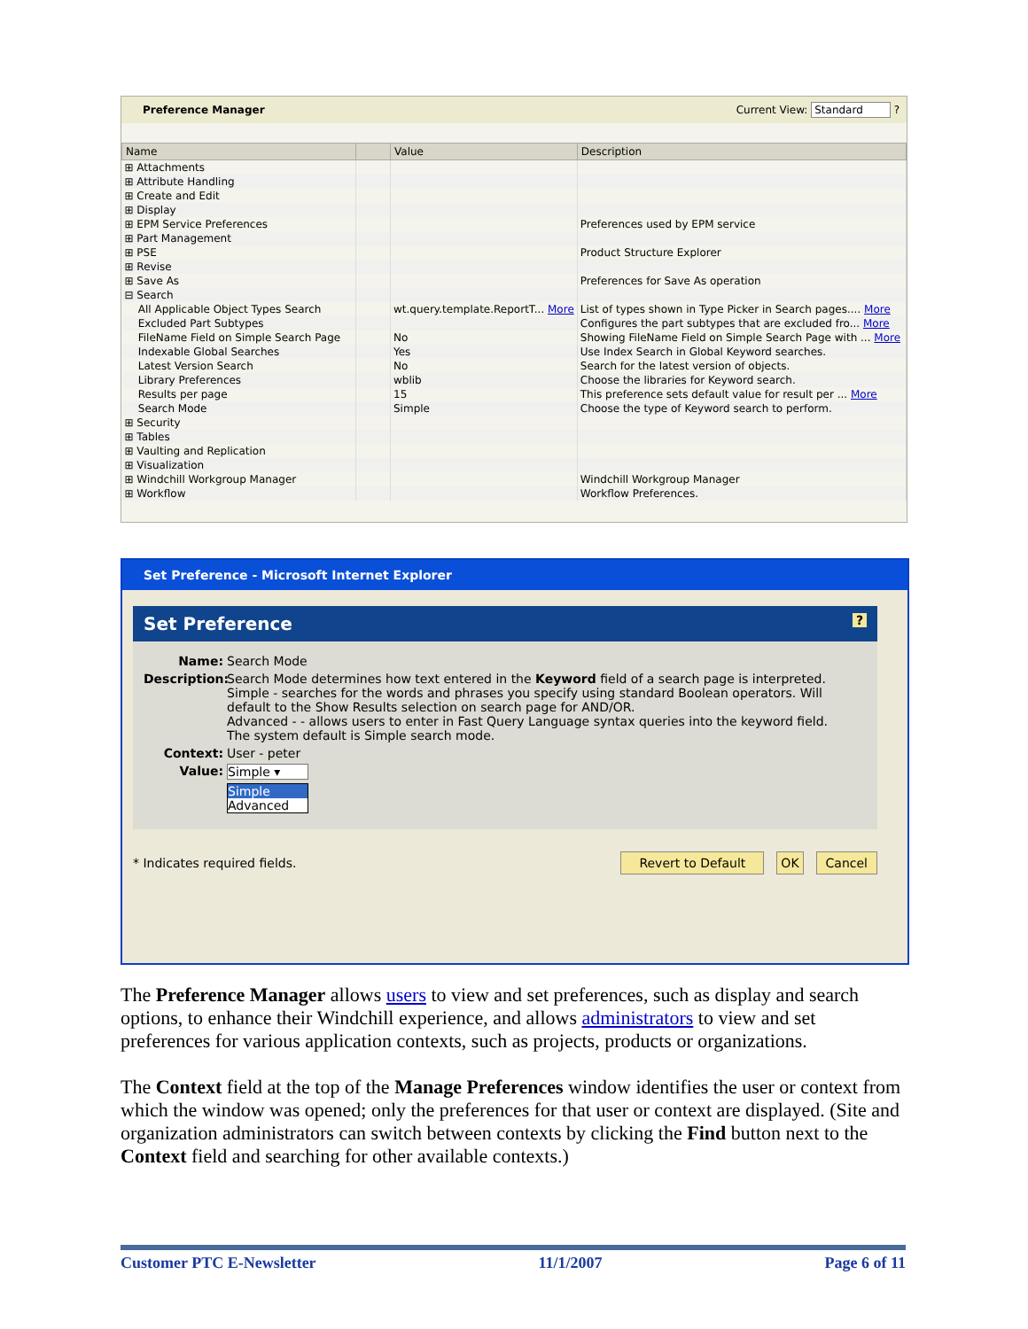Preference Manager Current View: Standard ?
| Name | | Value | Description |
| --- | --- | --- | --- |
| ⊞ Attachments | | | |
| ⊞ Attribute Handling | | | |
| ⊞ Create and Edit | | | |
| ⊞ Display | | | |
| ⊞ EPM Service Preferences | | | Preferences used by EPM service |
| ⊞ Part Management | | | |
| ⊞ PSE | | | Product Structure Explorer |
| ⊞ Revise | | | |
| ⊞ Save As | | | Preferences for Save As operation |
| ⊟ Search | | | |
| All Applicable Object Types Search | | wt.query.template.ReportT... More | List of types shown in Type Picker in Search pages.... More |
| Excluded Part Subtypes | | | Configures the part subtypes that are excluded fro... More |
| FileName Field on Simple Search Page | | No | Showing FileName Field on Simple Search Page with ... More |
| Indexable Global Searches | | Yes | Use Index Search in Global Keyword searches. |
| Latest Version Search | | No | Search for the latest version of objects. |
| Library Preferences | | wblib | Choose the libraries for Keyword search. |
| Results per page | | 15 | This preference sets default value for result per ... More |
| Search Mode | | Simple | Choose the type of Keyword search to perform. |
| ⊞ Security | | | |
| ⊞ Tables | | | |
| ⊞ Vaulting and Replication | | | |
| ⊞ Visualization | | | |
| ⊞ Windchill Workgroup Manager | | | Windchill Workgroup Manager |
| ⊞ Workflow | | | Workflow Preferences. |
Set Preference - Microsoft Internet Explorer
Set Preference ?
Name: Search Mode
Description: Search Mode determines how text entered in the Keyword field of a search page is interpreted.
Simple - searches for the words and phrases you specify using standard Boolean operators. Will default to the Show Results selection on search page for AND/OR.
Advanced - - allows users to enter in Fast Query Language syntax queries into the keyword field.
The system default is Simple search mode.
Context: User - peter
Value: Simple ▾
Simple
Advanced
* Indicates required fields. Revert to Default OK Cancel
The Preference Manager allows users to view and set preferences, such as display and search options, to enhance their Windchill experience, and allows administrators to view and set preferences for various application contexts, such as projects, products or organizations.
The Context field at the top of the Manage Preferences window identifies the user or context from which the window was opened; only the preferences for that user or context are displayed. (Site and organization administrators can switch between contexts by clicking the Find button next to the Context field and searching for other available contexts.)
Customer PTC E-Newsletter 11/1/2007 Page 6 of 11